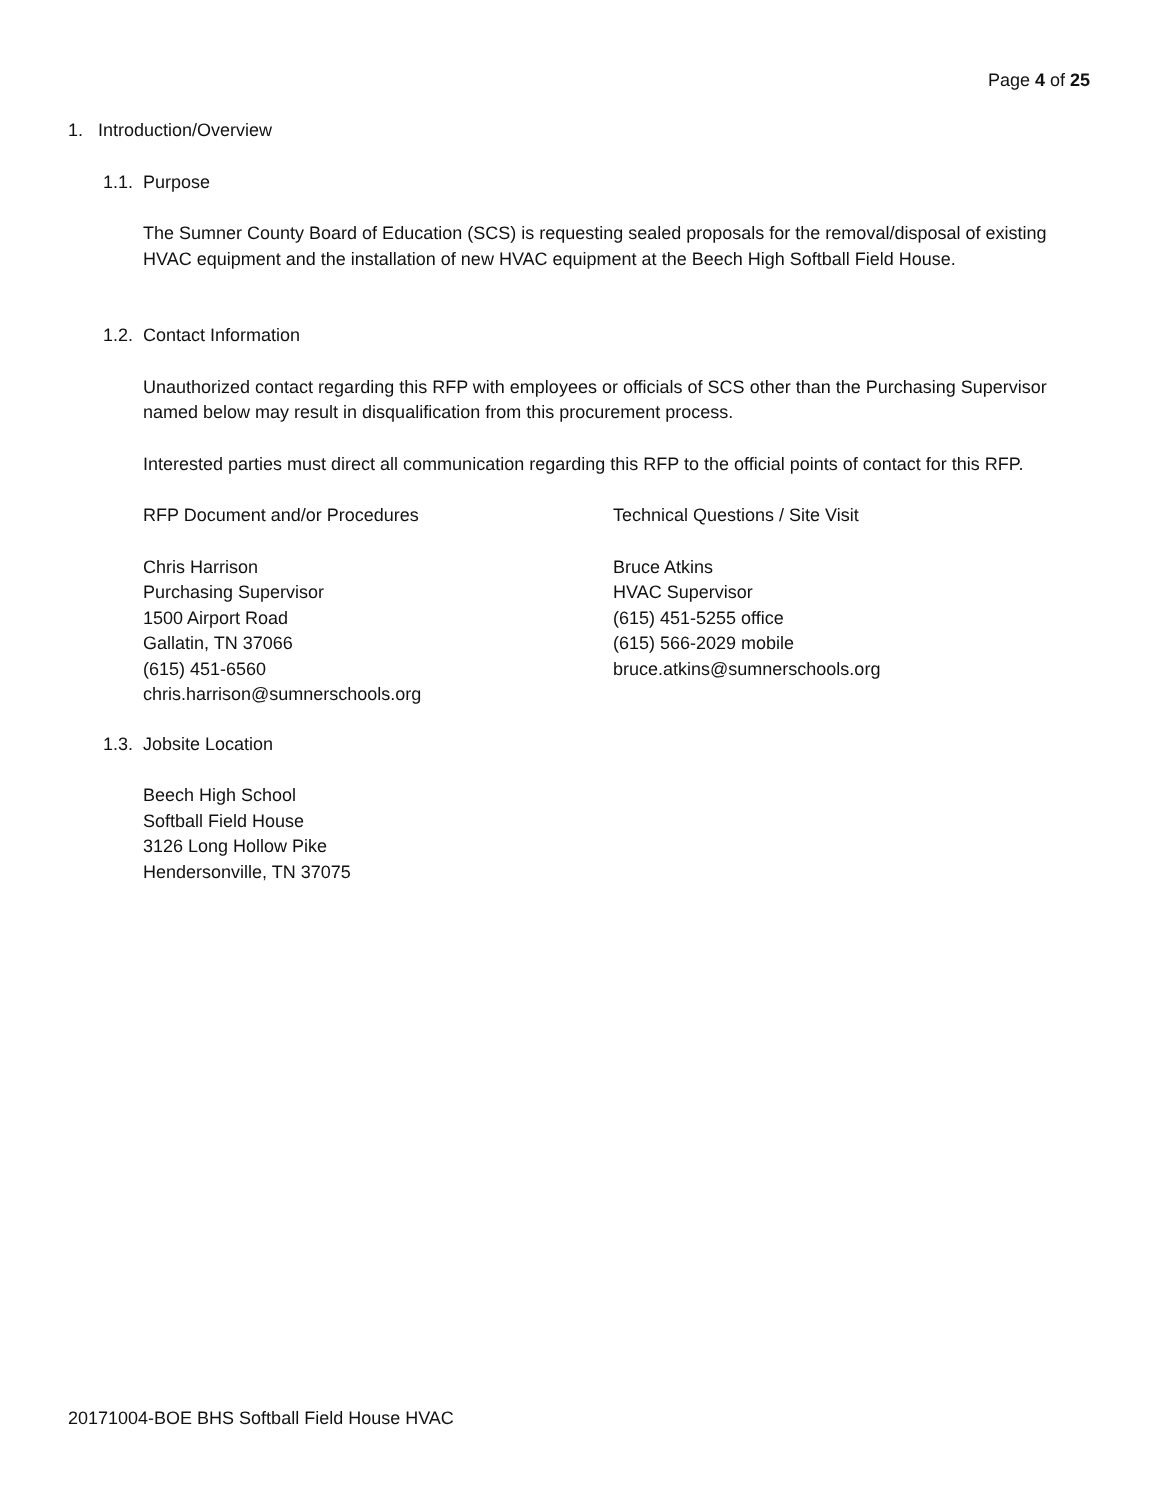Page 4 of 25
1. Introduction/Overview
1.1. Purpose
The Sumner County Board of Education (SCS) is requesting sealed proposals for the removal/disposal of existing HVAC equipment and the installation of new HVAC equipment at the Beech High Softball Field House.
1.2. Contact Information
Unauthorized contact regarding this RFP with employees or officials of SCS other than the Purchasing Supervisor named below may result in disqualification from this procurement process.
Interested parties must direct all communication regarding this RFP to the official points of contact for this RFP.
RFP Document and/or Procedures Technical Questions / Site Visit
Chris Harrison
Purchasing Supervisor
1500 Airport Road
Gallatin, TN 37066
(615) 451-6560
chris.harrison@sumnerschools.org
Bruce Atkins
HVAC Supervisor
(615) 451-5255 office
(615) 566-2029 mobile
bruce.atkins@sumnerschools.org
1.3. Jobsite Location
Beech High School
Softball Field House
3126 Long Hollow Pike
Hendersonville, TN 37075
20171004-BOE BHS Softball Field House HVAC